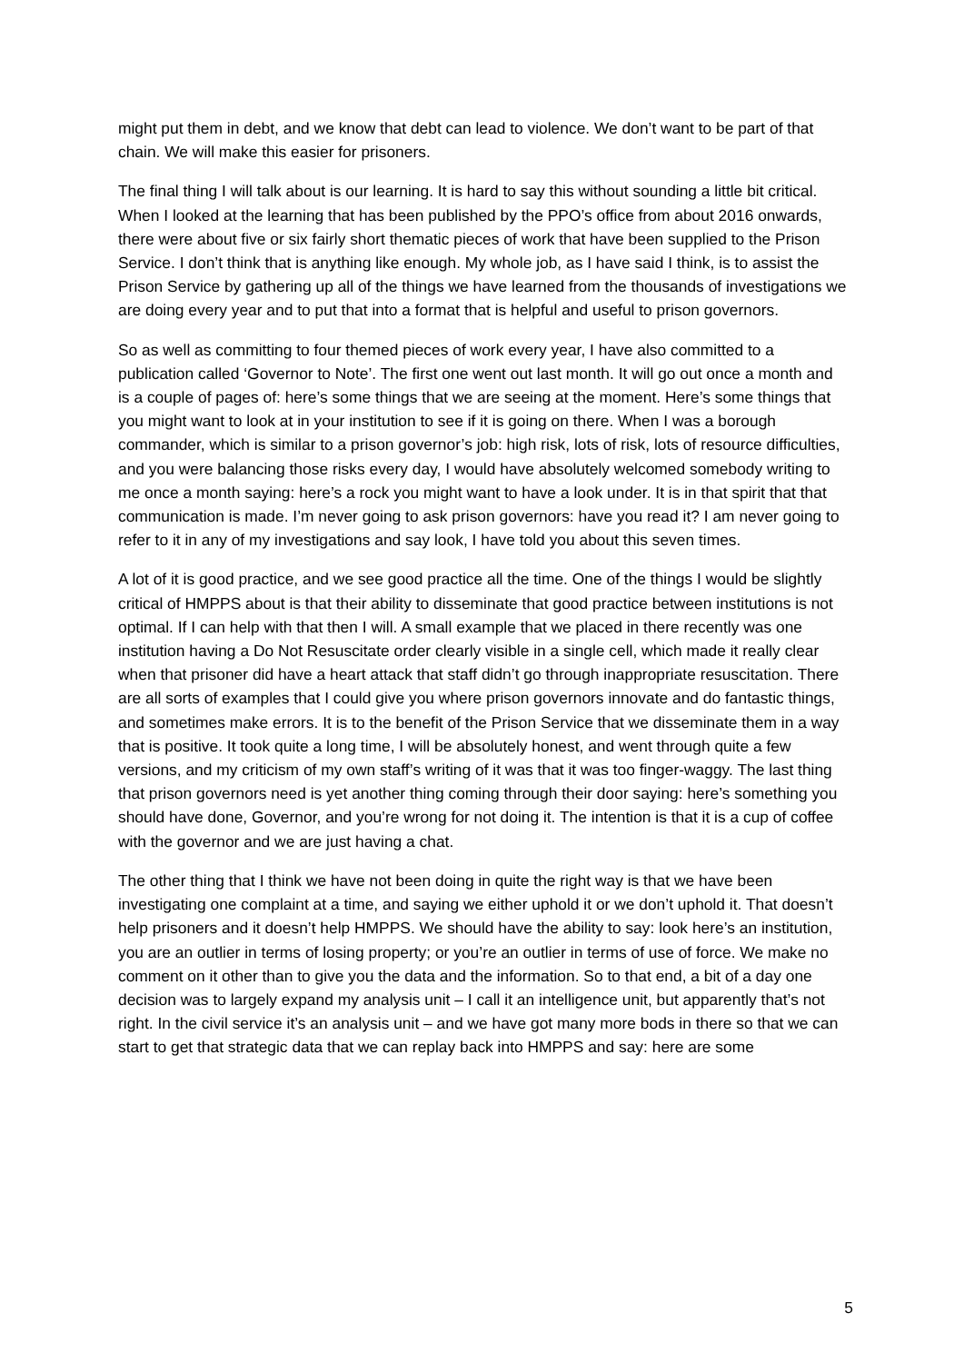might put them in debt, and we know that debt can lead to violence. We don’t want to be part of that chain. We will make this easier for prisoners.
The final thing I will talk about is our learning. It is hard to say this without sounding a little bit critical. When I looked at the learning that has been published by the PPO’s office from about 2016 onwards, there were about five or six fairly short thematic pieces of work that have been supplied to the Prison Service. I don’t think that is anything like enough. My whole job, as I have said I think, is to assist the Prison Service by gathering up all of the things we have learned from the thousands of investigations we are doing every year and to put that into a format that is helpful and useful to prison governors.
So as well as committing to four themed pieces of work every year, I have also committed to a publication called ‘Governor to Note’. The first one went out last month. It will go out once a month and is a couple of pages of: here’s some things that we are seeing at the moment. Here’s some things that you might want to look at in your institution to see if it is going on there. When I was a borough commander, which is similar to a prison governor’s job: high risk, lots of risk, lots of resource difficulties, and you were balancing those risks every day, I would have absolutely welcomed somebody writing to me once a month saying: here’s a rock you might want to have a look under. It is in that spirit that that communication is made. I’m never going to ask prison governors: have you read it? I am never going to refer to it in any of my investigations and say look, I have told you about this seven times.
A lot of it is good practice, and we see good practice all the time. One of the things I would be slightly critical of HMPPS about is that their ability to disseminate that good practice between institutions is not optimal. If I can help with that then I will. A small example that we placed in there recently was one institution having a Do Not Resuscitate order clearly visible in a single cell, which made it really clear when that prisoner did have a heart attack that staff didn’t go through inappropriate resuscitation. There are all sorts of examples that I could give you where prison governors innovate and do fantastic things, and sometimes make errors. It is to the benefit of the Prison Service that we disseminate them in a way that is positive. It took quite a long time, I will be absolutely honest, and went through quite a few versions, and my criticism of my own staff’s writing of it was that it was too finger-waggy. The last thing that prison governors need is yet another thing coming through their door saying: here’s something you should have done, Governor, and you’re wrong for not doing it. The intention is that it is a cup of coffee with the governor and we are just having a chat.
The other thing that I think we have not been doing in quite the right way is that we have been investigating one complaint at a time, and saying we either uphold it or we don’t uphold it. That doesn’t help prisoners and it doesn’t help HMPPS. We should have the ability to say: look here’s an institution, you are an outlier in terms of losing property; or you’re an outlier in terms of use of force. We make no comment on it other than to give you the data and the information. So to that end, a bit of a day one decision was to largely expand my analysis unit – I call it an intelligence unit, but apparently that’s not right. In the civil service it’s an analysis unit – and we have got many more bods in there so that we can start to get that strategic data that we can replay back into HMPPS and say: here are some
5